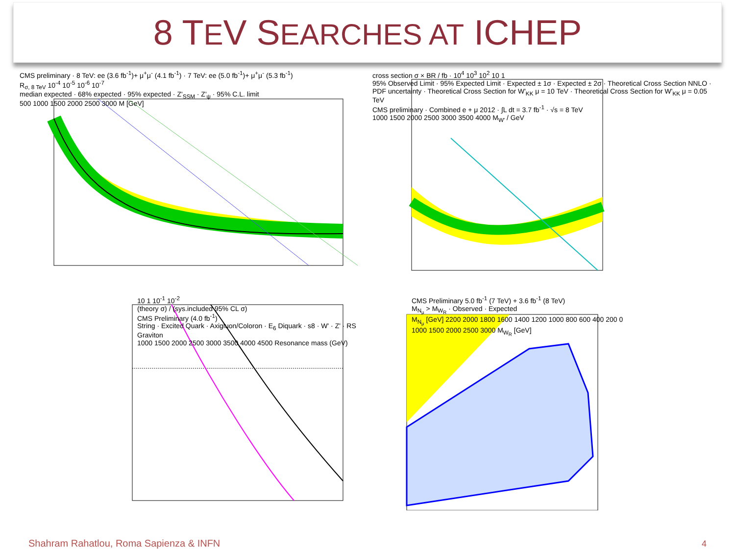8 TEV SEARCHES AT ICHEP
CMS preliminary · 8 TeV: ee (3.6 fb<sup>-1</sup>)+ μ<sup>+</sup>μ<sup>-</sup> (4.1 fb<sup>-1</sup>) · 7 TeV: ee (5.0 fb<sup>-1</sup>)+ μ<sup>+</sup>μ<sup>-</sup> (5.3 fb<sup>-1</sup>)
R<sub>σ, 8 TeV</sub> 10<sup>-4</sup> 10<sup>-5</sup> 10<sup>-6</sup> 10<sup>-7</sup>
median expected · 68% expected · 95% expected · Z'<sub>SSM</sub> · Z'<sub>ψ</sub> · 95% C.L. limit
500 1000 1500 2000 2500 3000 M [GeV]
cross section σ × BR / fb · 10<sup>4</sup> 10<sup>3</sup> 10<sup>2</sup> 10 1
95% Observed Limit · 95% Expected Limit · Expected ± 1σ · Expected ± 2σ · Theoretical Cross Section NNLO · PDF uncertainty · Theoretical Cross Section for W'<sub>KK</sub> μ = 10 TeV · Theoretical Cross Section for W'<sub>KK</sub> μ = 0.05 TeV
CMS preliminary · Combined e + μ 2012 · ∫L dt = 3.7 fb<sup>-1</sup> · √s = 8 TeV
1000 1500 2000 2500 3000 3500 4000 M<sub>W'</sub> / GeV
10 1 10<sup>-1</sup> 10<sup>-2</sup>
(theory σ) / (sys.included 95% CL σ)
CMS Preliminary (4.0 fb<sup>-1</sup>)
String · Excited Quark · Axigluon/Coloron · E<sub>6</sub> Diquark · s8 · W' · Z' · RS Graviton
1000 1500 2000 2500 3000 3500 4000 4500 Resonance mass (GeV)
CMS Preliminary 5.0 fb<sup>-1</sup> (7 TeV) + 3.6 fb<sup>-1</sup> (8 TeV)
M<sub>N<sub>μ</sub></sub> > M<sub>W<sub>R</sub></sub> · Observed · Expected
M<sub>N<sub>μ</sub></sub> [GeV] 2200 2000 1800 1600 1400 1200 1000 800 600 400 200 0
1000 1500 2000 2500 3000 M<sub>W<sub>R</sub></sub> [GeV]
Shahram Rahatlou, Roma Sapienza & INFN
4